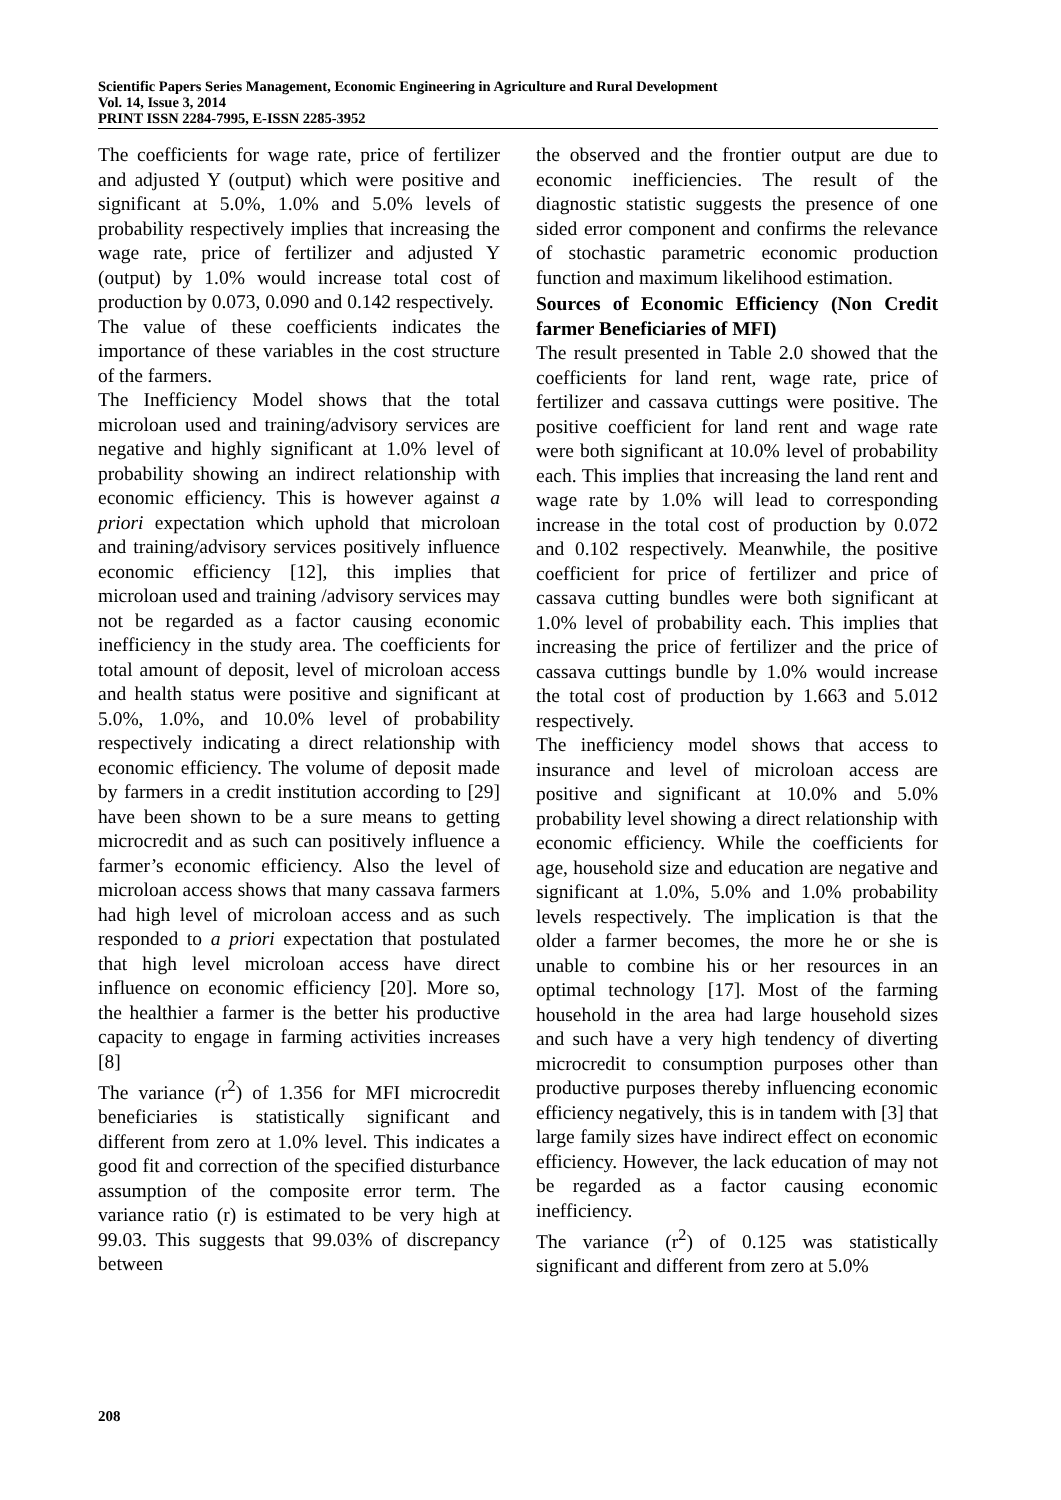Scientific Papers Series Management, Economic Engineering in Agriculture and Rural Development
Vol. 14, Issue 3, 2014
PRINT ISSN 2284-7995, E-ISSN 2285-3952
The coefficients for wage rate, price of fertilizer and adjusted Y (output) which were positive and significant at 5.0%, 1.0% and 5.0% levels of probability respectively implies that increasing the wage rate, price of fertilizer and adjusted Y (output) by 1.0% would increase total cost of production by 0.073, 0.090 and 0.142 respectively.
The value of these coefficients indicates the importance of these variables in the cost structure of the farmers.
The Inefficiency Model shows that the total microloan used and training/advisory services are negative and highly significant at 1.0% level of probability showing an indirect relationship with economic efficiency. This is however against a priori expectation which uphold that microloan and training/advisory services positively influence economic efficiency [12], this implies that microloan used and training /advisory services may not be regarded as a factor causing economic inefficiency in the study area. The coefficients for total amount of deposit, level of microloan access and health status were positive and significant at 5.0%, 1.0%, and 10.0% level of probability respectively indicating a direct relationship with economic efficiency. The volume of deposit made by farmers in a credit institution according to [29] have been shown to be a sure means to getting microcredit and as such can positively influence a farmer’s economic efficiency. Also the level of microloan access shows that many cassava farmers had high level of microloan access and as such responded to a priori expectation that postulated that high level microloan access have direct influence on economic efficiency [20]. More so, the healthier a farmer is the better his productive capacity to engage in farming activities increases [8]
The variance (r<sup>2</sup>) of 1.356 for MFI microcredit beneficiaries is statistically significant and different from zero at 1.0% level. This indicates a good fit and correction of the specified disturbance assumption of the composite error term. The variance ratio (r) is estimated to be very high at 99.03. This suggests that 99.03% of discrepancy between
the observed and the frontier output are due to economic inefficiencies. The result of the diagnostic statistic suggests the presence of one sided error component and confirms the relevance of stochastic parametric economic production function and maximum likelihood estimation.
Sources of Economic Efficiency (Non Credit farmer Beneficiaries of MFI)
The result presented in Table 2.0 showed that the coefficients for land rent, wage rate, price of fertilizer and cassava cuttings were positive. The positive coefficient for land rent and wage rate were both significant at 10.0% level of probability each. This implies that increasing the land rent and wage rate by 1.0% will lead to corresponding increase in the total cost of production by 0.072 and 0.102 respectively. Meanwhile, the positive coefficient for price of fertilizer and price of cassava cutting bundles were both significant at 1.0% level of probability each. This implies that increasing the price of fertilizer and the price of cassava cuttings bundle by 1.0% would increase the total cost of production by 1.663 and 5.012 respectively.
The inefficiency model shows that access to insurance and level of microloan access are positive and significant at 10.0% and 5.0% probability level showing a direct relationship with economic efficiency. While the coefficients for age, household size and education are negative and significant at 1.0%, 5.0% and 1.0% probability levels respectively. The implication is that the older a farmer becomes, the more he or she is unable to combine his or her resources in an optimal technology [17]. Most of the farming household in the area had large household sizes and such have a very high tendency of diverting microcredit to consumption purposes other than productive purposes thereby influencing economic efficiency negatively, this is in tandem with [3] that large family sizes have indirect effect on economic efficiency. However, the lack education of may not be regarded as a factor causing economic inefficiency.
The variance (r<sup>2</sup>) of 0.125 was statistically significant and different from zero at 5.0%
208